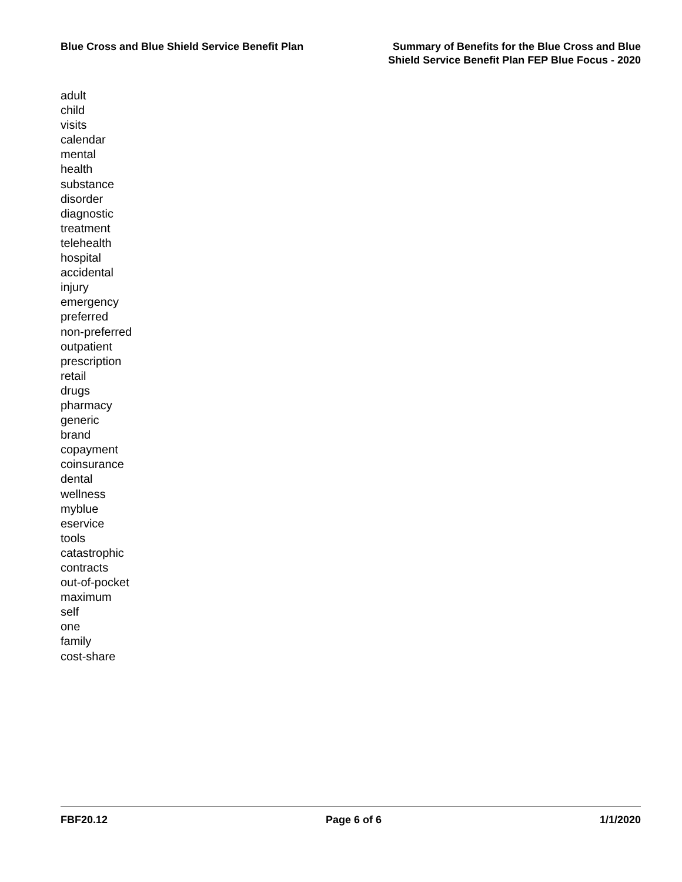Blue Cross and Blue Shield Service Benefit Plan
Summary of Benefits for the Blue Cross and Blue
Shield Service Benefit Plan FEP Blue Focus - 2020
adult
child
visits
calendar
mental
health
substance
disorder
diagnostic
treatment
telehealth
hospital
accidental
injury
emergency
preferred
non-preferred
outpatient
prescription
retail
drugs
pharmacy
generic
brand
copayment
coinsurance
dental
wellness
myblue
eservice
tools
catastrophic
contracts
out-of-pocket
maximum
self
one
family
cost-share
FBF20.12 Page 6 of 6 1/1/2020